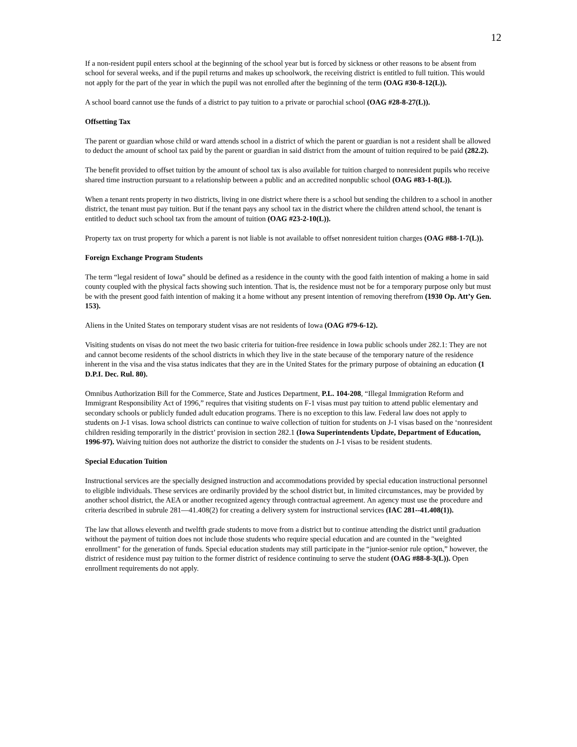12
If a non-resident pupil enters school at the beginning of the school year but is forced by sickness or other reasons to be absent from school for several weeks, and if the pupil returns and makes up schoolwork, the receiving district is entitled to full tuition. This would not apply for the part of the year in which the pupil was not enrolled after the beginning of the term (OAG #30-8-12(L)).
A school board cannot use the funds of a district to pay tuition to a private or parochial school (OAG #28-8-27(L)).
Offsetting Tax
The parent or guardian whose child or ward attends school in a district of which the parent or guardian is not a resident shall be allowed to deduct the amount of school tax paid by the parent or guardian in said district from the amount of tuition required to be paid (282.2).
The benefit provided to offset tuition by the amount of school tax is also available for tuition charged to nonresident pupils who receive shared time instruction pursuant to a relationship between a public and an accredited nonpublic school (OAG #83-1-8(L)).
When a tenant rents property in two districts, living in one district where there is a school but sending the children to a school in another district, the tenant must pay tuition. But if the tenant pays any school tax in the district where the children attend school, the tenant is entitled to deduct such school tax from the amount of tuition (OAG #23-2-10(L)).
Property tax on trust property for which a parent is not liable is not available to offset nonresident tuition charges (OAG #88-1-7(L)).
Foreign Exchange Program Students
The term “legal resident of Iowa” should be defined as a residence in the county with the good faith intention of making a home in said county coupled with the physical facts showing such intention. That is, the residence must not be for a temporary purpose only but must be with the present good faith intention of making it a home without any present intention of removing therefrom (1930 Op. Att’y Gen. 153).
Aliens in the United States on temporary student visas are not residents of Iowa (OAG #79-6-12).
Visiting students on visas do not meet the two basic criteria for tuition-free residence in Iowa public schools under 282.1: They are not and cannot become residents of the school districts in which they live in the state because of the temporary nature of the residence inherent in the visa and the visa status indicates that they are in the United States for the primary purpose of obtaining an education (1 D.P.I. Dec. Rul. 80).
Omnibus Authorization Bill for the Commerce, State and Justices Department, P.L. 104-208, “Illegal Immigration Reform and Immigrant Responsibility Act of 1996,” requires that visiting students on F-1 visas must pay tuition to attend public elementary and secondary schools or publicly funded adult education programs. There is no exception to this law. Federal law does not apply to students on J-1 visas. Iowa school districts can continue to waive collection of tuition for students on J-1 visas based on the ‘nonresident children residing temporarily in the district’ provision in section 282.1 (Iowa Superintendents Update, Department of Education, 1996-97). Waiving tuition does not authorize the district to consider the students on J-1 visas to be resident students.
Special Education Tuition
Instructional services are the specially designed instruction and accommodations provided by special education instructional personnel to eligible individuals. These services are ordinarily provided by the school district but, in limited circumstances, may be provided by another school district, the AEA or another recognized agency through contractual agreement. An agency must use the procedure and criteria described in subrule 281—41.408(2) for creating a delivery system for instructional services (IAC 281--41.408(1)).
The law that allows eleventh and twelfth grade students to move from a district but to continue attending the district until graduation without the payment of tuition does not include those students who require special education and are counted in the "weighted enrollment" for the generation of funds. Special education students may still participate in the “junior-senior rule option,” however, the district of residence must pay tuition to the former district of residence continuing to serve the student (OAG #88-8-3(L)). Open enrollment requirements do not apply.